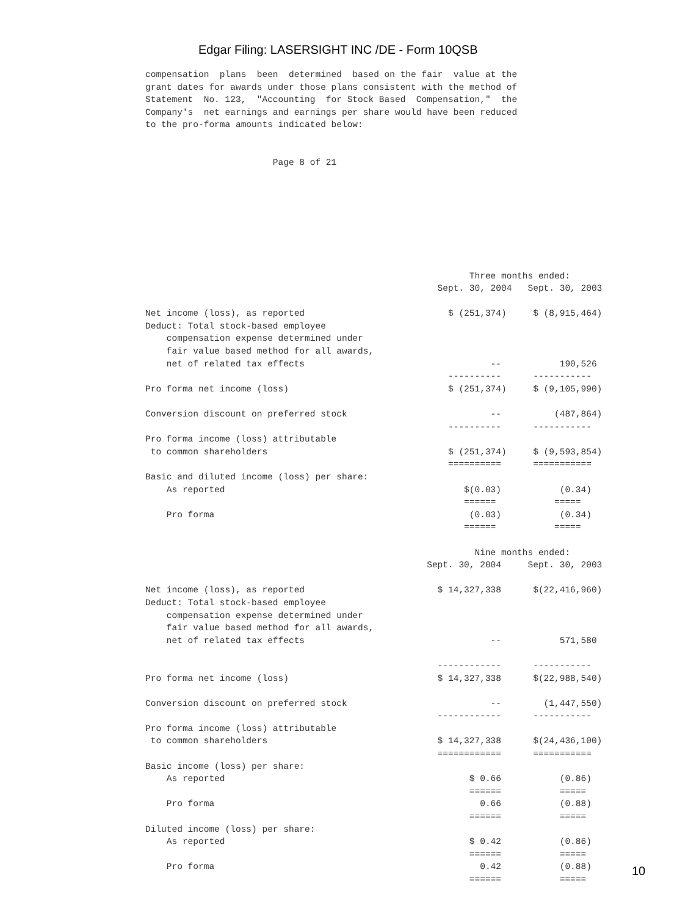Edgar Filing: LASERSIGHT INC /DE - Form 10QSB
compensation  plans  been  determined  based on the fair  value at the
grant dates for awards under those plans consistent with the method of
Statement  No. 123,  "Accounting  for Stock Based  Compensation,"  the
Company's  net earnings and earnings per share would have been reduced
to the pro-forma amounts indicated below:


                        Page 8 of 21








                                                             Three months ended:
                                                       Sept. 30, 2004   Sept. 30, 2003

Net income (loss), as reported                           $ (251,374)     $ (8,915,464)
Deduct: Total stock-based employee
    compensation expense determined under
    fair value based method for all awards,
    net of related tax effects                                   --           190,526
                                                         ----------      -----------
Pro forma net income (loss)                              $ (251,374)     $ (9,105,990)

Conversion discount on preferred stock                           --          (487,864)
                                                         ----------      -----------
Pro forma income (loss) attributable
 to common shareholders                                  $ (251,374)     $ (9,593,854)
                                                         ==========      ===========
Basic and diluted income (loss) per share:
    As reported                                             $(0.03)           (0.34)
                                                            ======           =====
    Pro forma                                                (0.03)           (0.34)
                                                            ======           =====

                                                              Nine months ended:
                                                     Sept. 30, 2004     Sept. 30, 2003

Net income (loss), as reported                         $ 14,327,338      $(22,416,960)
Deduct: Total stock-based employee
    compensation expense determined under
    fair value based method for all awards,
    net of related tax effects                                   --           571,580

                                                       ------------      -----------
Pro forma net income (loss)                            $ 14,327,338      $(22,988,540)

Conversion discount on preferred stock                           --        (1,447,550)
                                                       ------------      -----------
Pro forma income (loss) attributable
 to common shareholders                                $ 14,327,338      $(24,436,100)
                                                       ============      ===========
Basic income (loss) per share:
    As reported                                              $ 0.66           (0.86)
                                                             ======           =====
    Pro forma                                                  0.66           (0.88)
                                                             ======           =====
Diluted income (loss) per share:
    As reported                                              $ 0.42           (0.86)
                                                             ======           =====
    Pro forma                                                  0.42           (0.88)
                                                             ======           =====
10